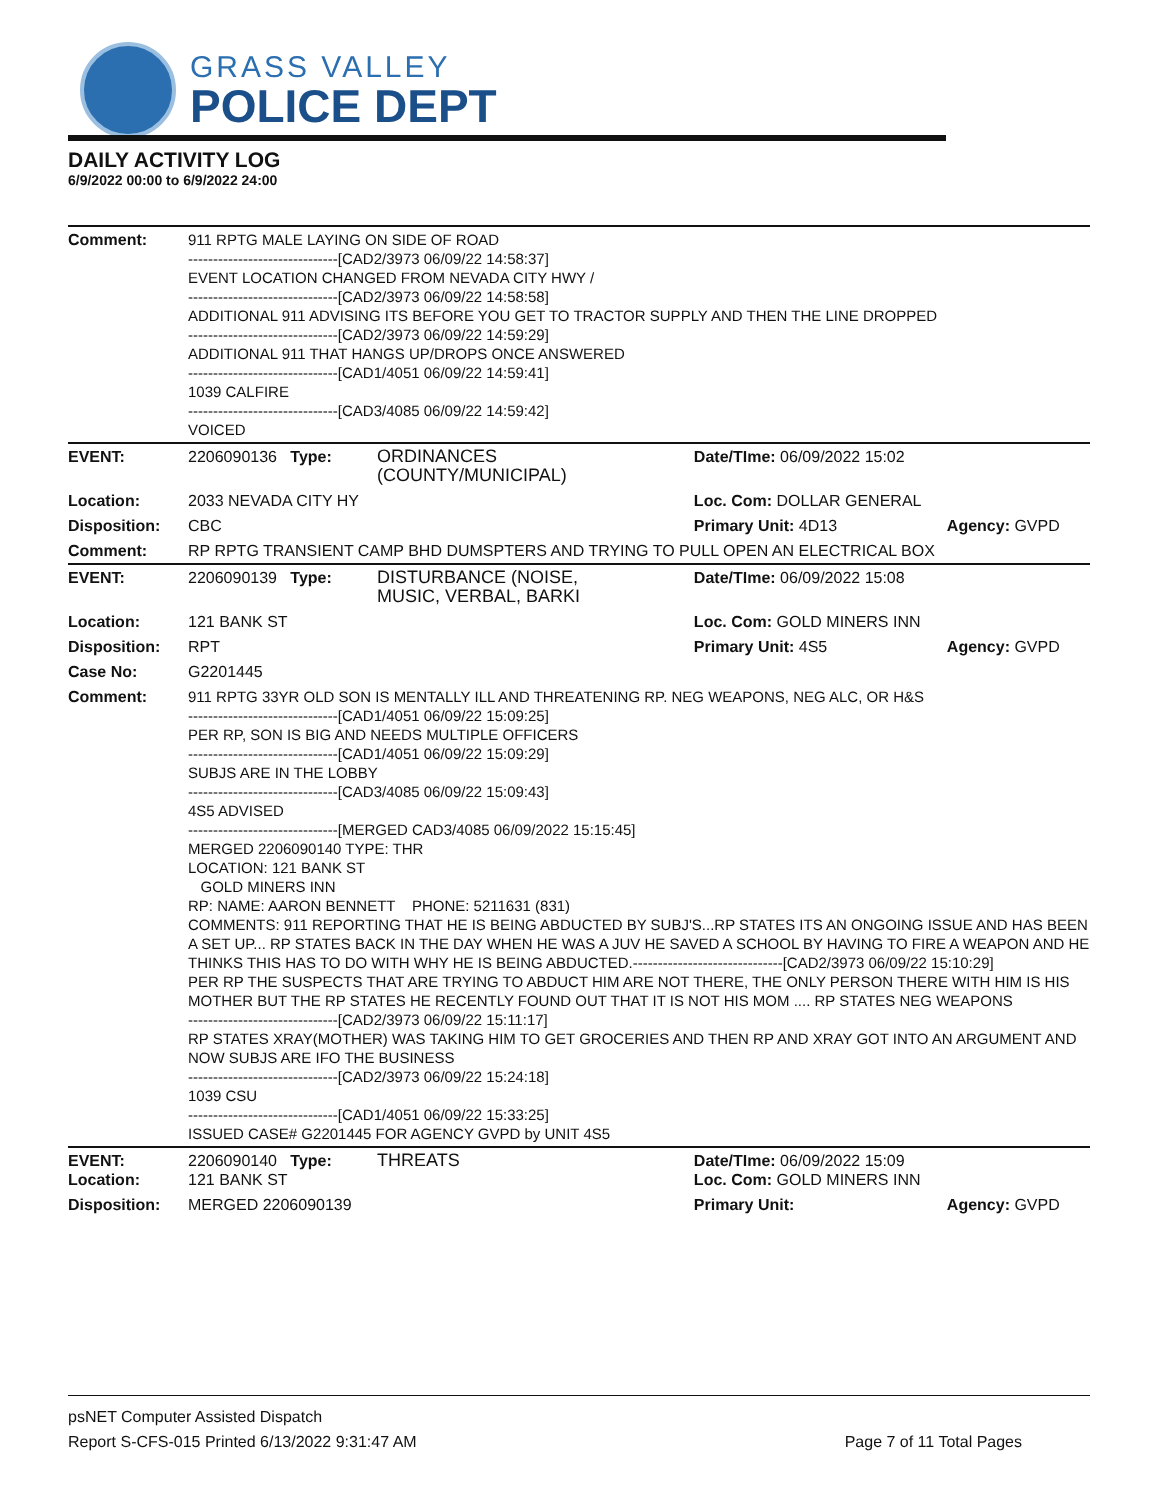GRASS VALLEY
POLICE DEPT
DAILY ACTIVITY LOG
6/9/2022 00:00 to 6/9/2022 24:00
| Comment: | 911 RPTG MALE LAYING ON SIDE OF ROAD ------------------------------[CAD2/3973 06/09/22 14:58:37] EVENT LOCATION CHANGED FROM NEVADA CITY HWY / ------------------------------[CAD2/3973 06/09/22 14:58:58] ADDITIONAL 911 ADVISING ITS BEFORE YOU GET TO TRACTOR SUPPLY AND THEN THE LINE DROPPED ------------------------------[CAD2/3973 06/09/22 14:59:29] ADDITIONAL 911 THAT HANGS UP/DROPS ONCE ANSWERED ------------------------------[CAD1/4051 06/09/22 14:59:41] 1039 CALFIRE ------------------------------[CAD3/4085 06/09/22 14:59:42] VOICED | | | |
| EVENT: | 2206090136 Type: | ORDINANCES (COUNTY/MUNICIPAL) | Date/TIme: 06/09/2022 15:02 | |
| Location: | 2033 NEVADA CITY HY | | Loc. Com: DOLLAR GENERAL | |
| Disposition: | CBC | | Primary Unit: 4D13 | Agency: GVPD |
| Comment: | RP RPTG TRANSIENT CAMP BHD DUMSPTERS AND TRYING TO PULL OPEN AN ELECTRICAL BOX | | | |
| EVENT: | 2206090139 Type: | DISTURBANCE (NOISE, MUSIC, VERBAL, BARKI | Date/TIme: 06/09/2022 15:08 | |
| Location: | 121 BANK ST | | Loc. Com: GOLD MINERS INN | |
| Disposition: | RPT | | Primary Unit: 4S5 | Agency: GVPD |
| Case No: | G2201445 | | | |
| Comment: | 911 RPTG 33YR OLD SON IS MENTALLY ILL AND THREATENING RP. NEG WEAPONS, NEG ALC, OR H&S ------------------------------[CAD1/4051 06/09/22 15:09:25] PER RP, SON IS BIG AND NEEDS MULTIPLE OFFICERS ------------------------------[CAD1/4051 06/09/22 15:09:29] SUBJS ARE IN THE LOBBY ------------------------------[CAD3/4085 06/09/22 15:09:43] 4S5 ADVISED ------------------------------[MERGED CAD3/4085 06/09/2022 15:15:45] MERGED 2206090140 TYPE: THR LOCATION: 121 BANK ST GOLD MINERS INN RP: NAME: AARON BENNETT PHONE: 5211631 (831) COMMENTS: 911 REPORTING THAT HE IS BEING ABDUCTED BY SUBJ'S...RP STATES ITS AN ONGOING ISSUE AND HAS BEEN A SET UP... RP STATES BACK IN THE DAY WHEN HE WAS A JUV HE SAVED A SCHOOL BY HAVING TO FIRE A WEAPON AND HE THINKS THIS HAS TO DO WITH WHY HE IS BEING ABDUCTED.------------------------------[CAD2/3973 06/09/22 15:10:29] PER RP THE SUSPECTS THAT ARE TRYING TO ABDUCT HIM ARE NOT THERE, THE ONLY PERSON THERE WITH HIM IS HIS MOTHER BUT THE RP STATES HE RECENTLY FOUND OUT THAT IT IS NOT HIS MOM .... RP STATES NEG WEAPONS ------------------------------[CAD2/3973 06/09/22 15:11:17] RP STATES XRAY(MOTHER) WAS TAKING HIM TO GET GROCERIES AND THEN RP AND XRAY GOT INTO AN ARGUMENT AND NOW SUBJS ARE IFO THE BUSINESS ------------------------------[CAD2/3973 06/09/22 15:24:18] 1039 CSU ------------------------------[CAD1/4051 06/09/22 15:33:25] ISSUED CASE# G2201445 FOR AGENCY GVPD by UNIT 4S5 | | | |
| EVENT: Location: | 2206090140 Type: 121 BANK ST | THREATS | Date/TIme: 06/09/2022 15:09 Loc. Com: GOLD MINERS INN | |
| Disposition: | MERGED 2206090139 | | Primary Unit: | Agency: GVPD |
psNET Computer Assisted Dispatch
Report S-CFS-015 Printed 6/13/2022 9:31:47 AM Page 7 of 11 Total Pages